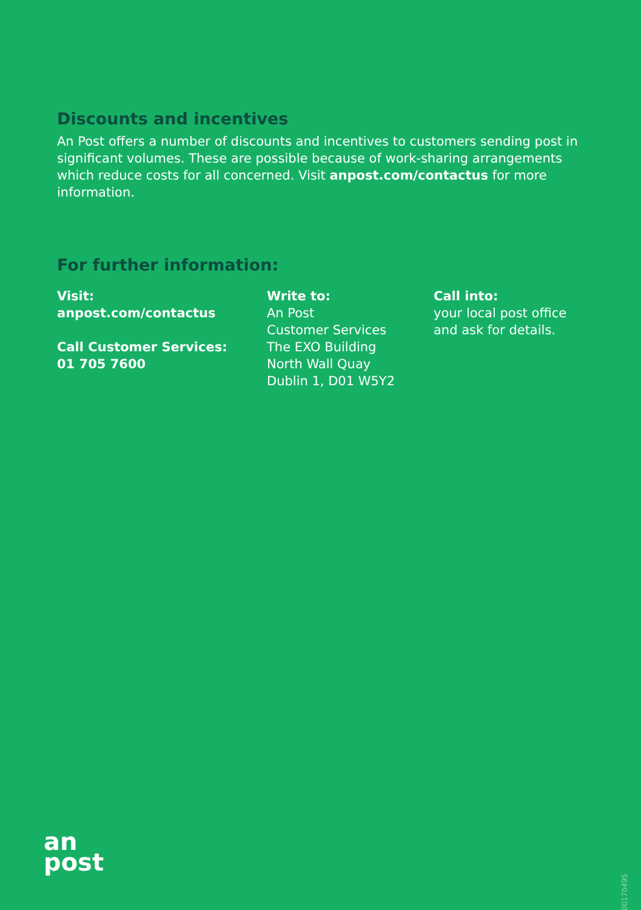Discounts and incentives
An Post offers a number of discounts and incentives to customers sending post in significant volumes. These are possible because of work-sharing arrangements which reduce costs for all concerned. Visit anpost.com/contactus for more information.
For further information:
Visit:
anpost.com/contactus
Call Customer Services:
01 705 7600
Write to:
An Post
Customer Services
The EXO Building
North Wall Quay
Dublin 1, D01 W5Y2
Call into:
your local post office
and ask for details.
an
post
E00170495